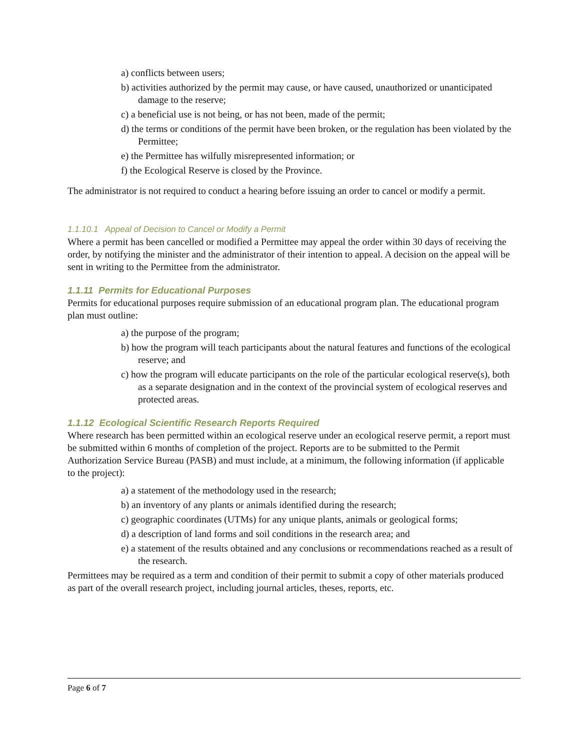a) conflicts between users;
b) activities authorized by the permit may cause, or have caused, unauthorized or unanticipated damage to the reserve;
c) a beneficial use is not being, or has not been, made of the permit;
d) the terms or conditions of the permit have been broken, or the regulation has been violated by the Permittee;
e) the Permittee has wilfully misrepresented information; or
f) the Ecological Reserve is closed by the Province.
The administrator is not required to conduct a hearing before issuing an order to cancel or modify a permit.
1.1.10.1 Appeal of Decision to Cancel or Modify a Permit
Where a permit has been cancelled or modified a Permittee may appeal the order within 30 days of receiving the order, by notifying the minister and the administrator of their intention to appeal. A decision on the appeal will be sent in writing to the Permittee from the administrator.
1.1.11 Permits for Educational Purposes
Permits for educational purposes require submission of an educational program plan. The educational program plan must outline:
a) the purpose of the program;
b) how the program will teach participants about the natural features and functions of the ecological reserve; and
c) how the program will educate participants on the role of the particular ecological reserve(s), both as a separate designation and in the context of the provincial system of ecological reserves and protected areas.
1.1.12 Ecological Scientific Research Reports Required
Where research has been permitted within an ecological reserve under an ecological reserve permit, a report must be submitted within 6 months of completion of the project. Reports are to be submitted to the Permit Authorization Service Bureau (PASB) and must include, at a minimum, the following information (if applicable to the project):
a) a statement of the methodology used in the research;
b) an inventory of any plants or animals identified during the research;
c) geographic coordinates (UTMs) for any unique plants, animals or geological forms;
d) a description of land forms and soil conditions in the research area; and
e) a statement of the results obtained and any conclusions or recommendations reached as a result of the research.
Permittees may be required as a term and condition of their permit to submit a copy of other materials produced as part of the overall research project, including journal articles, theses, reports, etc.
Page 6 of 7